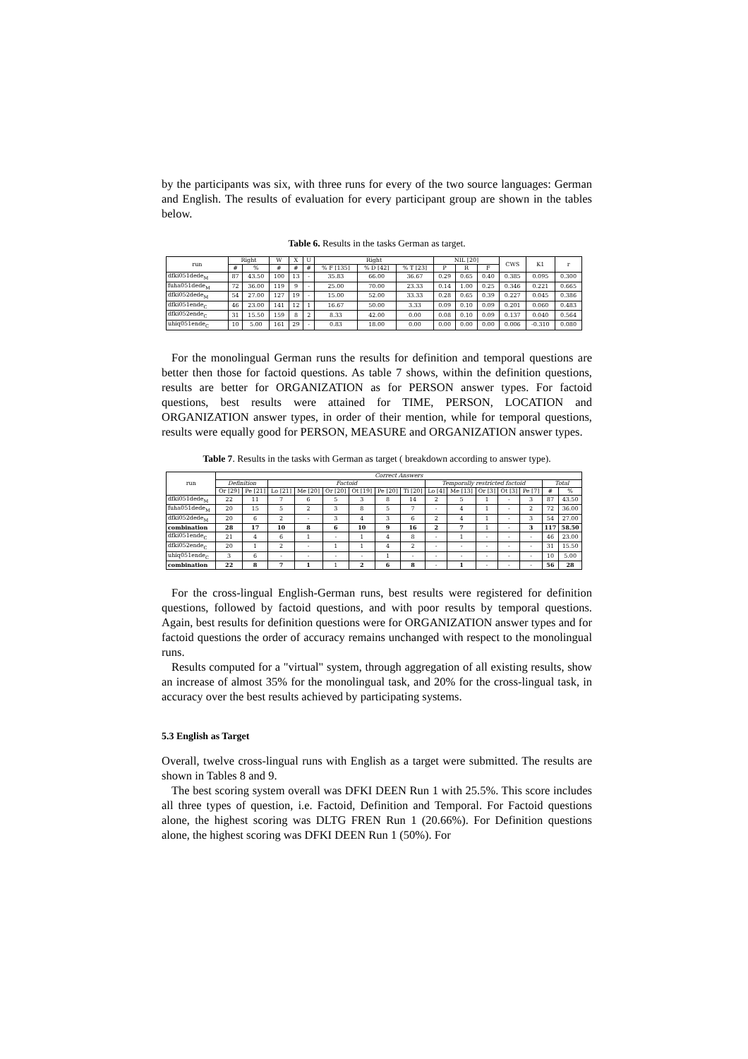by the participants was six, with three runs for every of the two source languages: German and English. The results of evaluation for every participant group are shown in the tables below.
Table 6. Results in the tasks German as target.
| run | Right | | W | X | U | Right | | | NIL [20] | | | CWS | K1 | r |
| --- | --- | --- | --- | --- | --- | --- | --- | --- | --- | --- | --- | --- | --- | --- |
| | # | % | # | # | # | % F [135] | % D [42] | % T [23] | P | R | F | | | |
| dfki051dede<sub>M</sub> | 87 | 43.50 | 100 | 13 | - | 35.83 | 66.00 | 36.67 | 0.29 | 0.65 | 0.40 | 0.385 | 0.095 | 0.300 |
| fuha051dede<sub>M</sub> | 72 | 36.00 | 119 | 9 | - | 25.00 | 70.00 | 23.33 | 0.14 | 1.00 | 0.25 | 0.346 | 0.221 | 0.665 |
| dfki052dede<sub>M</sub> | 54 | 27.00 | 127 | 19 | - | 15.00 | 52.00 | 33.33 | 0.28 | 0.65 | 0.39 | 0.227 | 0.045 | 0.386 |
| dfki051ende<sub>C</sub> | 46 | 23.00 | 141 | 12 | 1 | 16.67 | 50.00 | 3.33 | 0.09 | 0.10 | 0.09 | 0.201 | 0.060 | 0.483 |
| dfki052ende<sub>C</sub> | 31 | 15.50 | 159 | 8 | 2 | 8.33 | 42.00 | 0.00 | 0.08 | 0.10 | 0.09 | 0.137 | 0.040 | 0.564 |
| uhiq051ende<sub>C</sub> | 10 | 5.00 | 161 | 29 | - | 0.83 | 18.00 | 0.00 | 0.00 | 0.00 | 0.00 | 0.006 | -0.310 | 0.080 |
For the monolingual German runs the results for definition and temporal questions are better then those for factoid questions. As table 7 shows, within the definition questions, results are better for ORGANIZATION as for PERSON answer types. For factoid questions, best results were attained for TIME, PERSON, LOCATION and ORGANIZATION answer types, in order of their mention, while for temporal questions, results were equally good for PERSON, MEASURE and ORGANIZATION answer types.
Table 7. Results in the tasks with German as target ( breakdown according to answer type).
| run | Correct Answers | | | | | | | | | | | | | | |
| --- | --- | --- | --- | --- | --- | --- | --- | --- | --- | --- | --- | --- | --- | --- | --- |
| | Definition | | Factoid | | | | | | Temporally restricted factoid | | | | | Total | |
| | Or [29] | Pe [21] | Lo [21] | Me [20] | Or [20] | Ot [19] | Pe [20] | Ti [20] | Lo [4] | Me [13] | Or [3] | Ot [3] | Pe [7] | # | % |
| dfki051dede<sub>M</sub> | 22 | 11 | 7 | 6 | 5 | 3 | 8 | 14 | 2 | 5 | 1 | - | 3 | 87 | 43.50 |
| fuha051dede<sub>M</sub> | 20 | 15 | 5 | 2 | 3 | 8 | 5 | 7 | - | 4 | 1 | - | 2 | 72 | 36.00 |
| dfki052dede<sub>M</sub> | 20 | 6 | 2 | - | 3 | 4 | 3 | 6 | 2 | 4 | 1 | - | 3 | 54 | 27.00 |
| combination | 28 | 17 | 10 | 8 | 6 | 10 | 9 | 16 | 2 | 7 | 1 | - | 3 | 117 | 58.50 |
| dfki051ende<sub>C</sub> | 21 | 4 | 6 | 1 | - | 1 | 4 | 8 | - | 1 | - | - | - | 46 | 23.00 |
| dfki052ende<sub>C</sub> | 20 | 1 | 2 | - | 1 | 1 | 4 | 2 | - | - | - | - | - | 31 | 15.50 |
| uhiq051ende<sub>C</sub> | 3 | 6 | - | - | - | - | 1 | - | - | - | - | - | - | 10 | 5.00 |
| combination | 22 | 8 | 7 | 1 | 1 | 2 | 6 | 8 | - | 1 | - | - | - | 56 | 28 |
For the cross-lingual English-German runs, best results were registered for definition questions, followed by factoid questions, and with poor results by temporal questions. Again, best results for definition questions were for ORGANIZATION answer types and for factoid questions the order of accuracy remains unchanged with respect to the monolingual runs.
Results computed for a "virtual" system, through aggregation of all existing results, show an increase of almost 35% for the monolingual task, and 20% for the cross-lingual task, in accuracy over the best results achieved by participating systems.
5.3 English as Target
Overall, twelve cross-lingual runs with English as a target were submitted. The results are shown in Tables 8 and 9.
The best scoring system overall was DFKI DEEN Run 1 with 25.5%. This score includes all three types of question, i.e. Factoid, Definition and Temporal. For Factoid questions alone, the highest scoring was DLTG FREN Run 1 (20.66%). For Definition questions alone, the highest scoring was DFKI DEEN Run 1 (50%). For